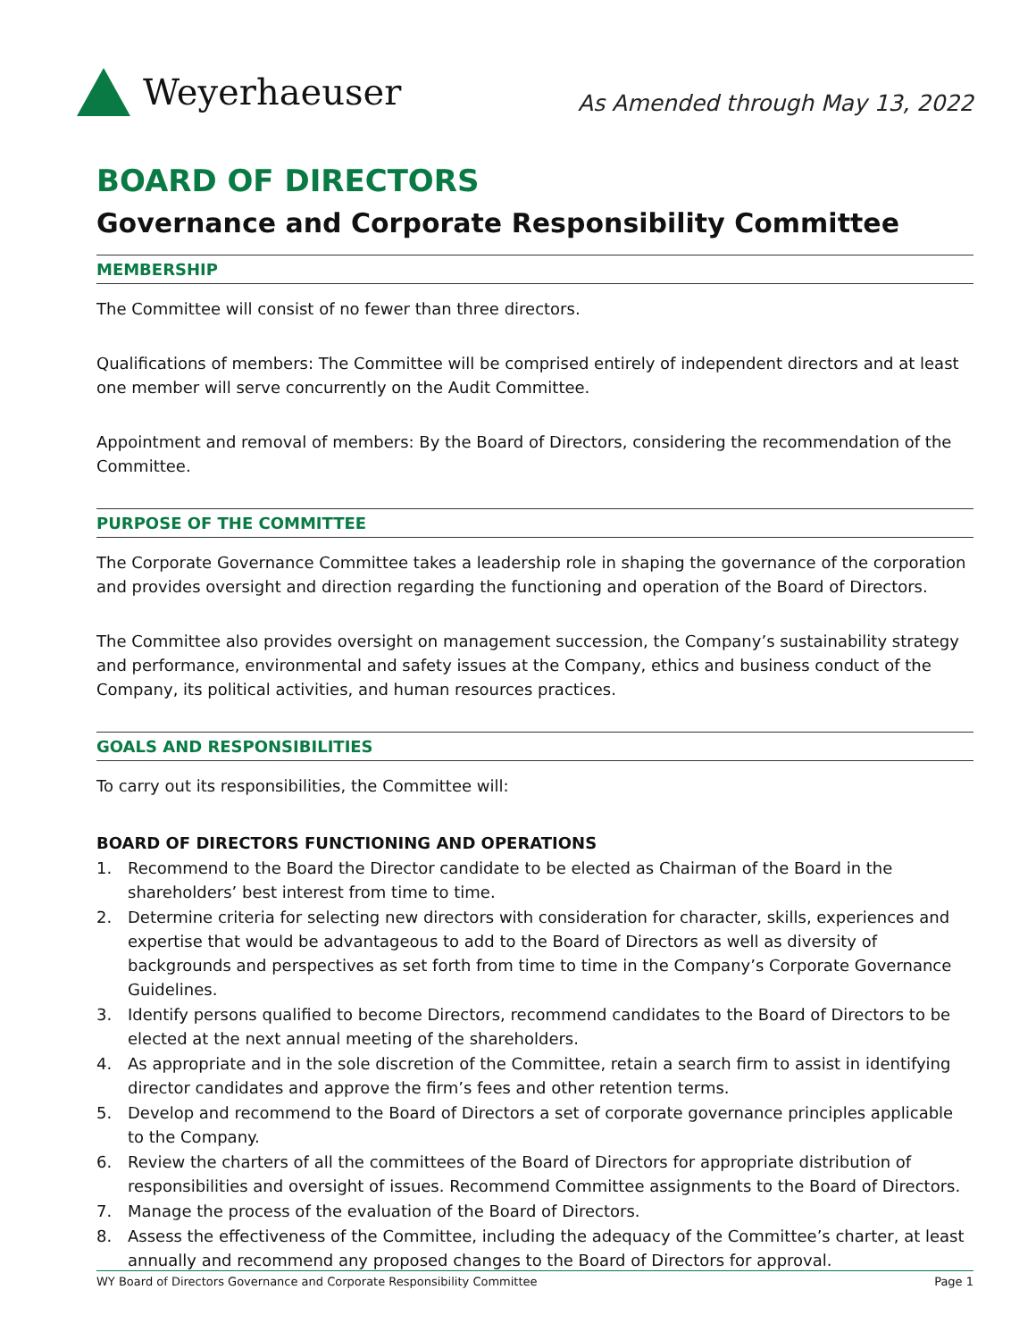Weyerhaeuser
As Amended through May 13, 2022
BOARD OF DIRECTORS
Governance and Corporate Responsibility Committee
MEMBERSHIP
The Committee will consist of no fewer than three directors.
Qualifications of members: The Committee will be comprised entirely of independent directors and at least one member will serve concurrently on the Audit Committee.
Appointment and removal of members: By the Board of Directors, considering the recommendation of the Committee.
PURPOSE OF THE COMMITTEE
The Corporate Governance Committee takes a leadership role in shaping the governance of the corporation and provides oversight and direction regarding the functioning and operation of the Board of Directors.
The Committee also provides oversight on management succession, the Company’s sustainability strategy and performance, environmental and safety issues at the Company, ethics and business conduct of the Company, its political activities, and human resources practices.
GOALS AND RESPONSIBILITIES
To carry out its responsibilities, the Committee will:
BOARD OF DIRECTORS FUNCTIONING AND OPERATIONS
1. Recommend to the Board the Director candidate to be elected as Chairman of the Board in the shareholders’ best interest from time to time.
2. Determine criteria for selecting new directors with consideration for character, skills, experiences and expertise that would be advantageous to add to the Board of Directors as well as diversity of backgrounds and perspectives as set forth from time to time in the Company’s Corporate Governance Guidelines.
3. Identify persons qualified to become Directors, recommend candidates to the Board of Directors to be elected at the next annual meeting of the shareholders.
4. As appropriate and in the sole discretion of the Committee, retain a search firm to assist in identifying director candidates and approve the firm’s fees and other retention terms.
5. Develop and recommend to the Board of Directors a set of corporate governance principles applicable to the Company.
6. Review the charters of all the committees of the Board of Directors for appropriate distribution of responsibilities and oversight of issues. Recommend Committee assignments to the Board of Directors.
7. Manage the process of the evaluation of the Board of Directors.
8. Assess the effectiveness of the Committee, including the adequacy of the Committee’s charter, at least annually and recommend any proposed changes to the Board of Directors for approval.
WY Board of Directors Governance and Corporate Responsibility Committee Page 1